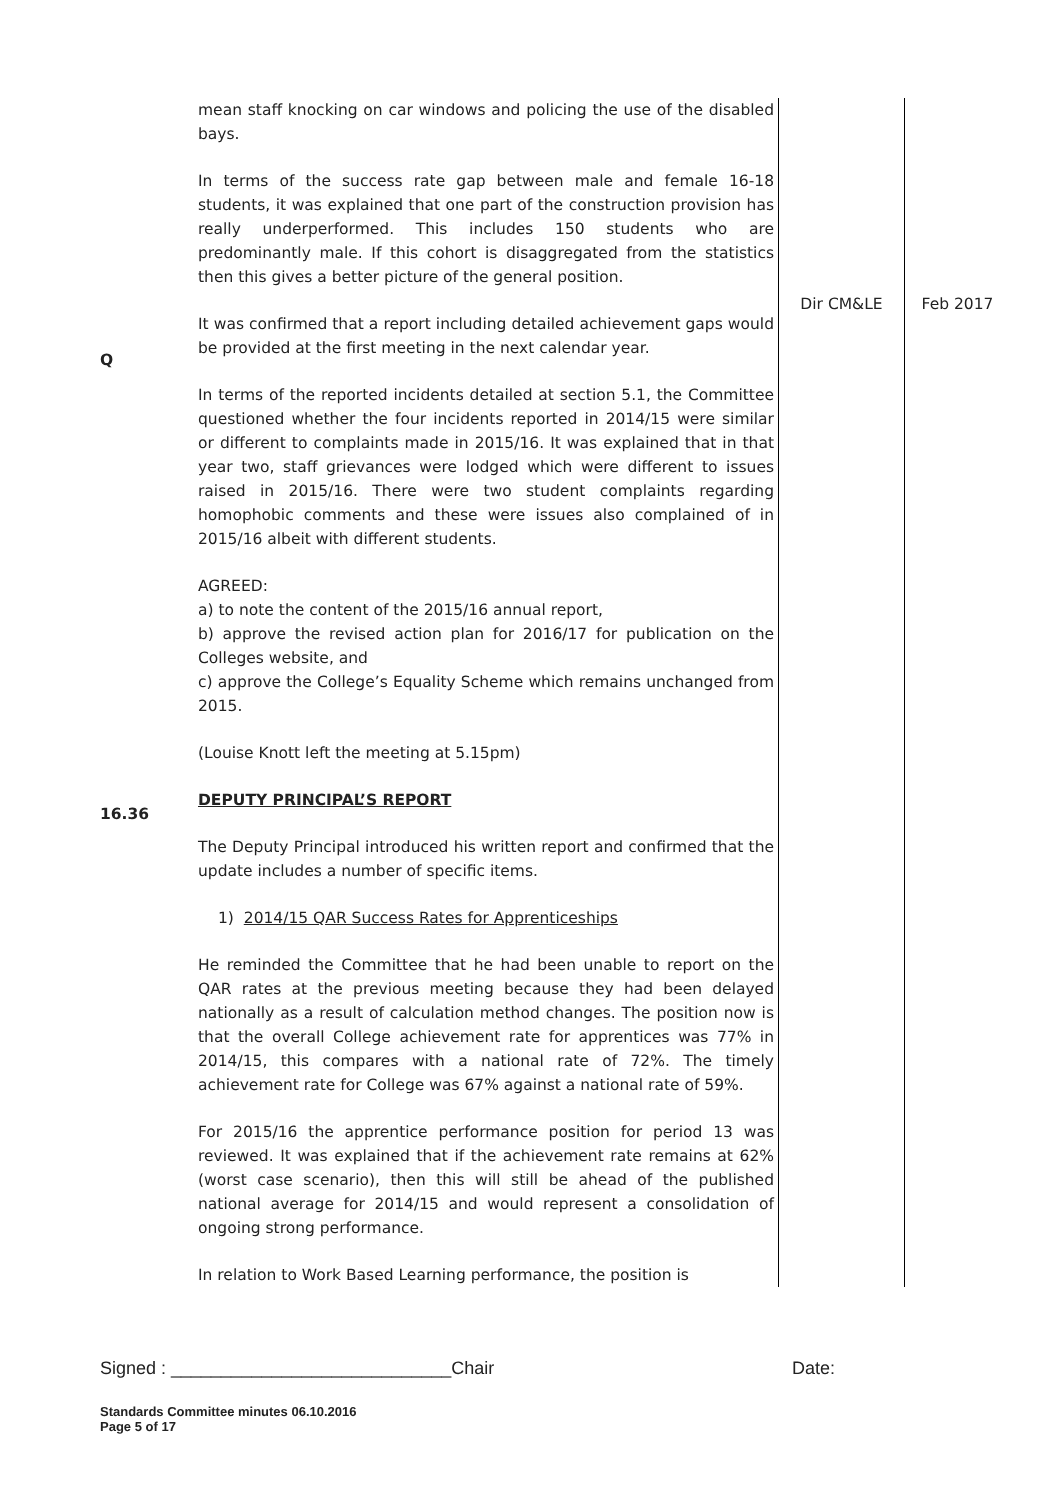| Q 16.36 | mean staff knocking on car windows and policing the use of the disabled bays. In terms of the success rate gap between male and female 16-18 students, it was explained that one part of the construction provision has really underperformed. This includes 150 students who are predominantly male. If this cohort is disaggregated from the statistics then this gives a better picture of the general position. It was confirmed that a report including detailed achievement gaps would be provided at the first meeting in the next calendar year. In terms of the reported incidents detailed at section 5.1, the Committee questioned whether the four incidents reported in 2014/15 were similar or different to complaints made in 2015/16. It was explained that in that year two, staff grievances were lodged which were different to issues raised in 2015/16. There were two student complaints regarding homophobic comments and these were issues also complained of in 2015/16 albeit with different students. AGREED: a) to note the content of the 2015/16 annual report, b) approve the revised action plan for 2016/17 for publication on the Colleges website, and c) approve the College’s Equality Scheme which remains unchanged from 2015. (Louise Knott left the meeting at 5.15pm) DEPUTY PRINCIPAL’S REPORT The Deputy Principal introduced his written report and confirmed that the update includes a number of specific items. 1) 2014/15 QAR Success Rates for Apprenticeships He reminded the Committee that he had been unable to report on the QAR rates at the previous meeting because they had been delayed nationally as a result of calculation method changes. The position now is that the overall College achievement rate for apprentices was 77% in 2014/15, this compares with a national rate of 72%. The timely achievement rate for College was 67% against a national rate of 59%. For 2015/16 the apprentice performance position for period 13 was reviewed. It was explained that if the achievement rate remains at 62% (worst case scenario), then this will still be ahead of the published national average for 2014/15 and would represent a consolidation of ongoing strong performance. In relation to Work Based Learning performance, the position is | Dir CM&LE | Feb 2017 |
Signed : ____________________________Chair Date:
Standards Committee minutes 06.10.2016
Page 5 of 17